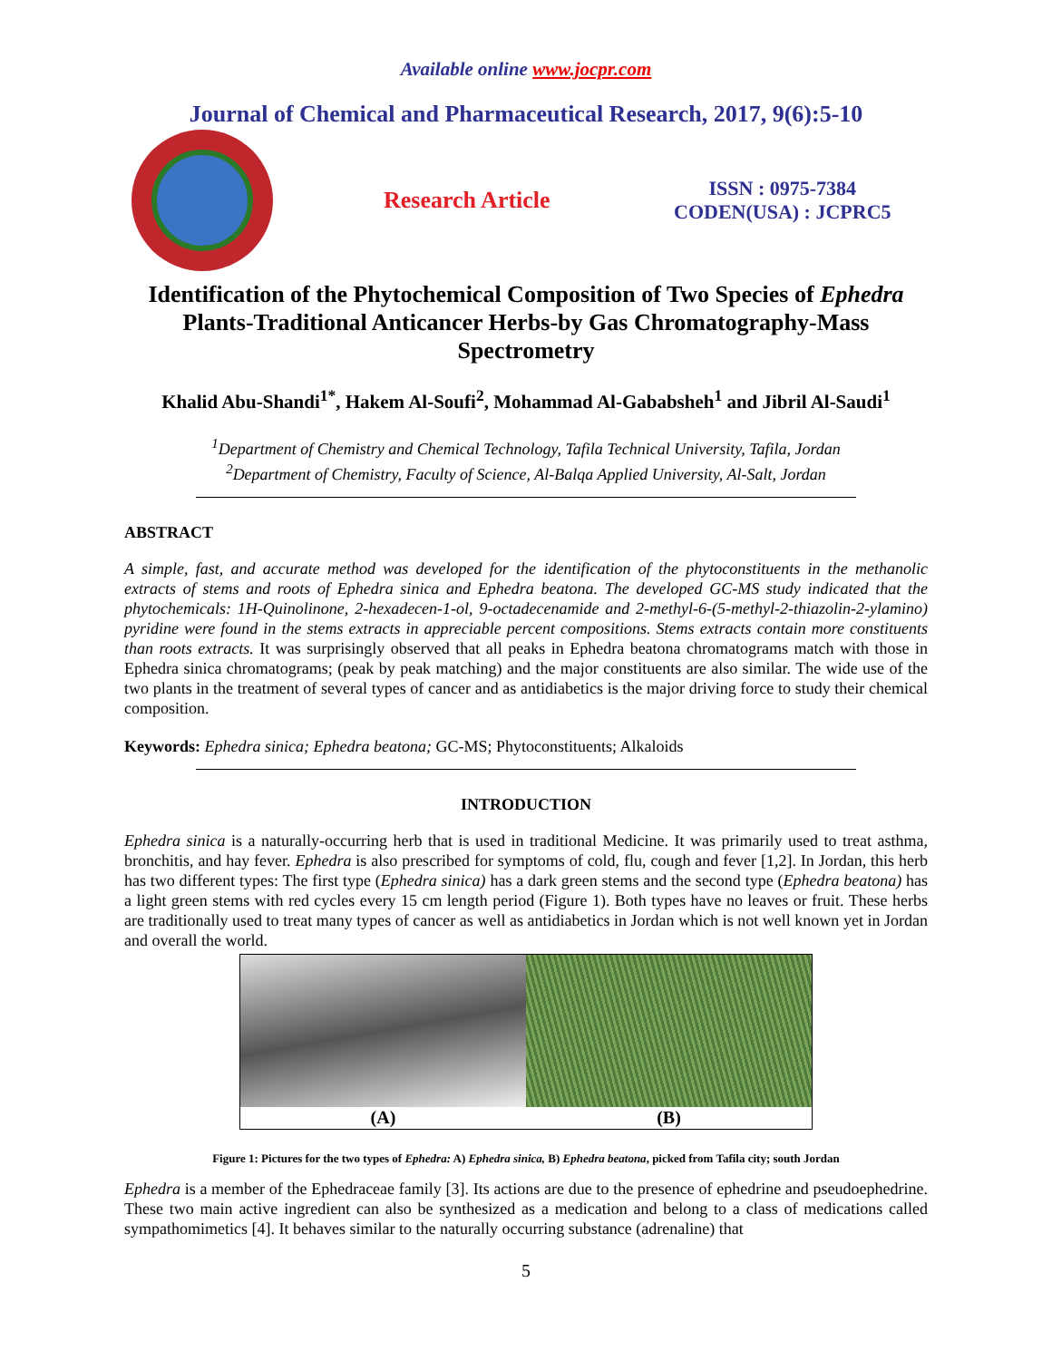Available online www.jocpr.com
Journal of Chemical and Pharmaceutical Research, 2017, 9(6):5-10
Research Article
ISSN : 0975-7384
CODEN(USA) : JCPRC5
Identification of the Phytochemical Composition of Two Species of Ephedra Plants-Traditional Anticancer Herbs-by Gas Chromatography-Mass Spectrometry
Khalid Abu-Shandi<sup>1*</sup>, Hakem Al-Soufi<sup>2</sup>, Mohammad Al-Gababsheh<sup>1</sup> and Jibril Al-Saudi<sup>1</sup>
<sup>1</sup> Department of Chemistry and Chemical Technology, Tafila Technical University, Tafila, Jordan
<sup>2</sup> Department of Chemistry, Faculty of Science, Al-Balqa Applied University, Al-Salt, Jordan
ABSTRACT
A simple, fast, and accurate method was developed for the identification of the phytoconstituents in the methanolic extracts of stems and roots of Ephedra sinica and Ephedra beatona. The developed GC-MS study indicated that the phytochemicals: 1H-Quinolinone, 2-hexadecen-1-ol, 9-octadecenamide and 2-methyl-6-(5-methyl-2-thiazolin-2-ylamino) pyridine were found in the stems extracts in appreciable percent compositions. Stems extracts contain more constituents than roots extracts. It was surprisingly observed that all peaks in Ephedra beatona chromatograms match with those in Ephedra sinica chromatograms; (peak by peak matching) and the major constituents are also similar. The wide use of the two plants in the treatment of several types of cancer and as antidiabetics is the major driving force to study their chemical composition.
Keywords: Ephedra sinica; Ephedra beatona; GC-MS; Phytoconstituents; Alkaloids
INTRODUCTION
Ephedra sinica is a naturally-occurring herb that is used in traditional Medicine. It was primarily used to treat asthma, bronchitis, and hay fever. Ephedra is also prescribed for symptoms of cold, flu, cough and fever [1,2]. In Jordan, this herb has two different types: The first type (Ephedra sinica) has a dark green stems and the second type (Ephedra beatona) has a light green stems with red cycles every 15 cm length period (Figure 1). Both types have no leaves or fruit. These herbs are traditionally used to treat many types of cancer as well as antidiabetics in Jordan which is not well known yet in Jordan and overall the world.
(A) (B)
Figure 1: Pictures for the two types of Ephedra: A) Ephedra sinica, B) Ephedra beatona, picked from Tafila city; south Jordan
Ephedra is a member of the Ephedraceae family [3]. Its actions are due to the presence of ephedrine and pseudoephedrine. These two main active ingredient can also be synthesized as a medication and belong to a class of medications called sympathomimetics [4]. It behaves similar to the naturally occurring substance (adrenaline) that
5